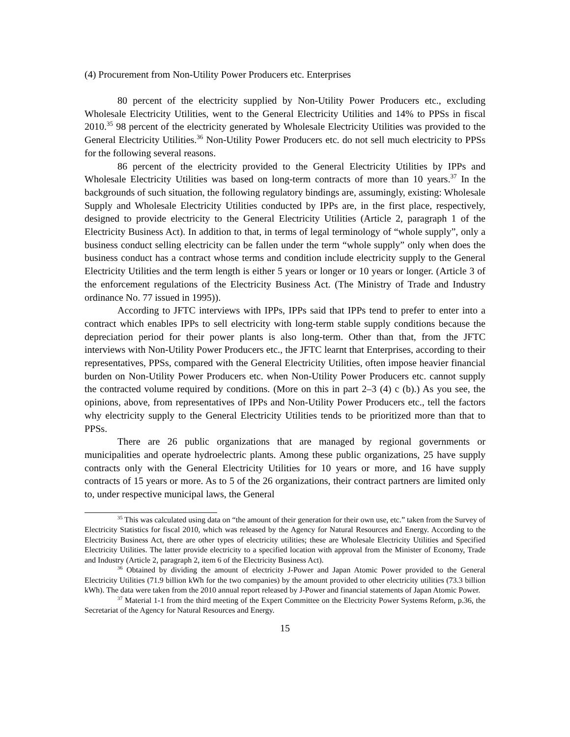(4) Procurement from Non-Utility Power Producers etc. Enterprises
80 percent of the electricity supplied by Non-Utility Power Producers etc., excluding Wholesale Electricity Utilities, went to the General Electricity Utilities and 14% to PPSs in fiscal 2010.<sup>35</sup> 98 percent of the electricity generated by Wholesale Electricity Utilities was provided to the General Electricity Utilities.<sup>36</sup> Non-Utility Power Producers etc. do not sell much electricity to PPSs for the following several reasons.
86 percent of the electricity provided to the General Electricity Utilities by IPPs and Wholesale Electricity Utilities was based on long-term contracts of more than 10 years.<sup>37</sup> In the backgrounds of such situation, the following regulatory bindings are, assumingly, existing: Wholesale Supply and Wholesale Electricity Utilities conducted by IPPs are, in the first place, respectively, designed to provide electricity to the General Electricity Utilities (Article 2, paragraph 1 of the Electricity Business Act). In addition to that, in terms of legal terminology of “whole supply”, only a business conduct selling electricity can be fallen under the term “whole supply” only when does the business conduct has a contract whose terms and condition include electricity supply to the General Electricity Utilities and the term length is either 5 years or longer or 10 years or longer. (Article 3 of the enforcement regulations of the Electricity Business Act. (The Ministry of Trade and Industry ordinance No. 77 issued in 1995)).
According to JFTC interviews with IPPs, IPPs said that IPPs tend to prefer to enter into a contract which enables IPPs to sell electricity with long-term stable supply conditions because the depreciation period for their power plants is also long-term. Other than that, from the JFTC interviews with Non-Utility Power Producers etc., the JFTC learnt that Enterprises, according to their representatives, PPSs, compared with the General Electricity Utilities, often impose heavier financial burden on Non-Utility Power Producers etc. when Non-Utility Power Producers etc. cannot supply the contracted volume required by conditions. (More on this in part 2–3 (4) c (b).) As you see, the opinions, above, from representatives of IPPs and Non-Utility Power Producers etc., tell the factors why electricity supply to the General Electricity Utilities tends to be prioritized more than that to PPSs.
There are 26 public organizations that are managed by regional governments or municipalities and operate hydroelectric plants. Among these public organizations, 25 have supply contracts only with the General Electricity Utilities for 10 years or more, and 16 have supply contracts of 15 years or more. As to 5 of the 26 organizations, their contract partners are limited only to, under respective municipal laws, the General
<sup>35</sup> This was calculated using data on “the amount of their generation for their own use, etc.” taken from the Survey of Electricity Statistics for fiscal 2010, which was released by the Agency for Natural Resources and Energy. According to the Electricity Business Act, there are other types of electricity utilities; these are Wholesale Electricity Utilities and Specified Electricity Utilities. The latter provide electricity to a specified location with approval from the Minister of Economy, Trade and Industry (Article 2, paragraph 2, item 6 of the Electricity Business Act).
<sup>36</sup> Obtained by dividing the amount of electricity J-Power and Japan Atomic Power provided to the General Electricity Utilities (71.9 billion kWh for the two companies) by the amount provided to other electricity utilities (73.3 billion kWh). The data were taken from the 2010 annual report released by J-Power and financial statements of Japan Atomic Power.
<sup>37</sup> Material 1-1 from the third meeting of the Expert Committee on the Electricity Power Systems Reform, p.36, the Secretariat of the Agency for Natural Resources and Energy.
15